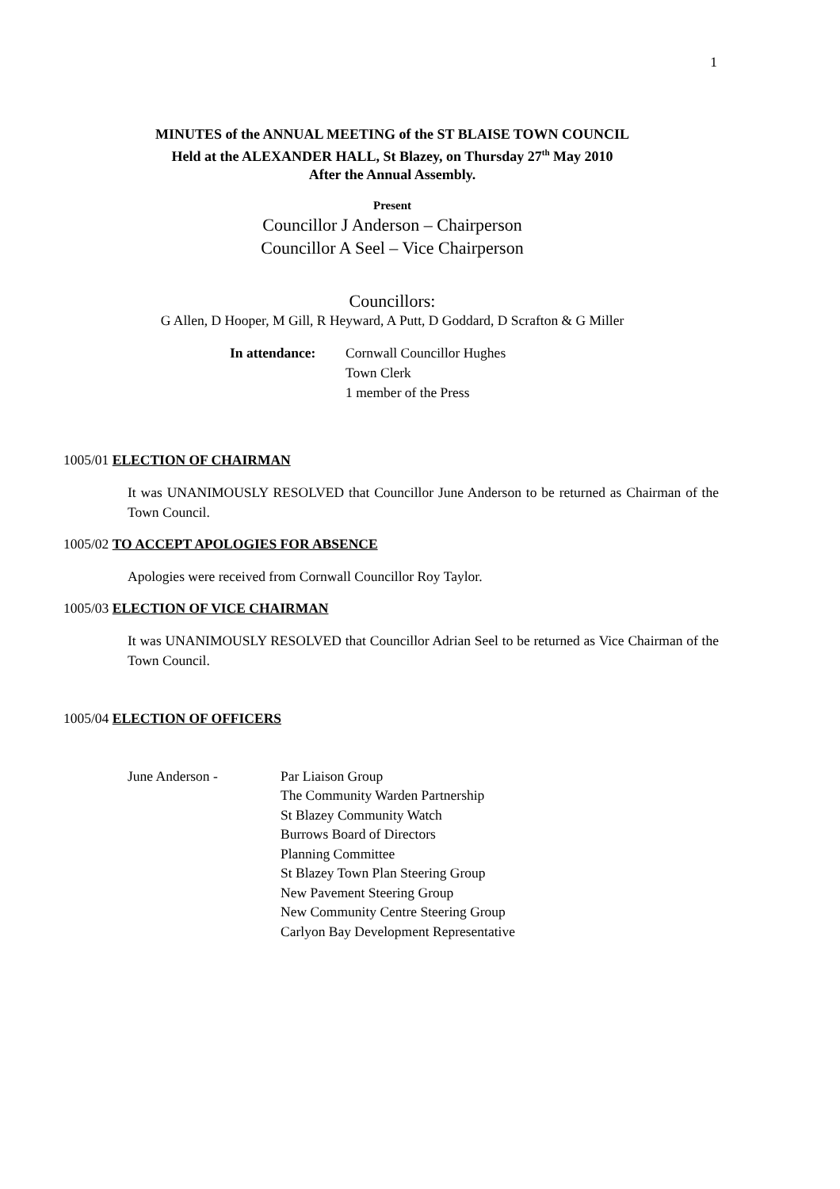1
MINUTES of the ANNUAL MEETING of the ST BLAISE TOWN COUNCIL
Held at the ALEXANDER HALL, St Blazey, on Thursday 27<sup>th</sup> May 2010
After the Annual Assembly.
Present
Councillor J Anderson – Chairperson
Councillor A Seel – Vice Chairperson
Councillors:
G Allen, D Hooper, M Gill, R Heyward, A Putt, D Goddard, D Scrafton & G Miller
In attendance:
Cornwall Councillor Hughes
Town Clerk
1 member of the Press
1005/01 ELECTION OF CHAIRMAN
It was UNANIMOUSLY RESOLVED that Councillor June Anderson to be returned as Chairman of the Town Council.
1005/02 TO ACCEPT APOLOGIES FOR ABSENCE
Apologies were received from Cornwall Councillor Roy Taylor.
1005/03 ELECTION OF VICE CHAIRMAN
It was UNANIMOUSLY RESOLVED that Councillor Adrian Seel to be returned as Vice Chairman of the Town Council.
1005/04 ELECTION OF OFFICERS
June Anderson - Par Liaison Group
The Community Warden Partnership
St Blazey Community Watch
Burrows Board of Directors
Planning Committee
St Blazey Town Plan Steering Group
New Pavement Steering Group
New Community Centre Steering Group
Carlyon Bay Development Representative